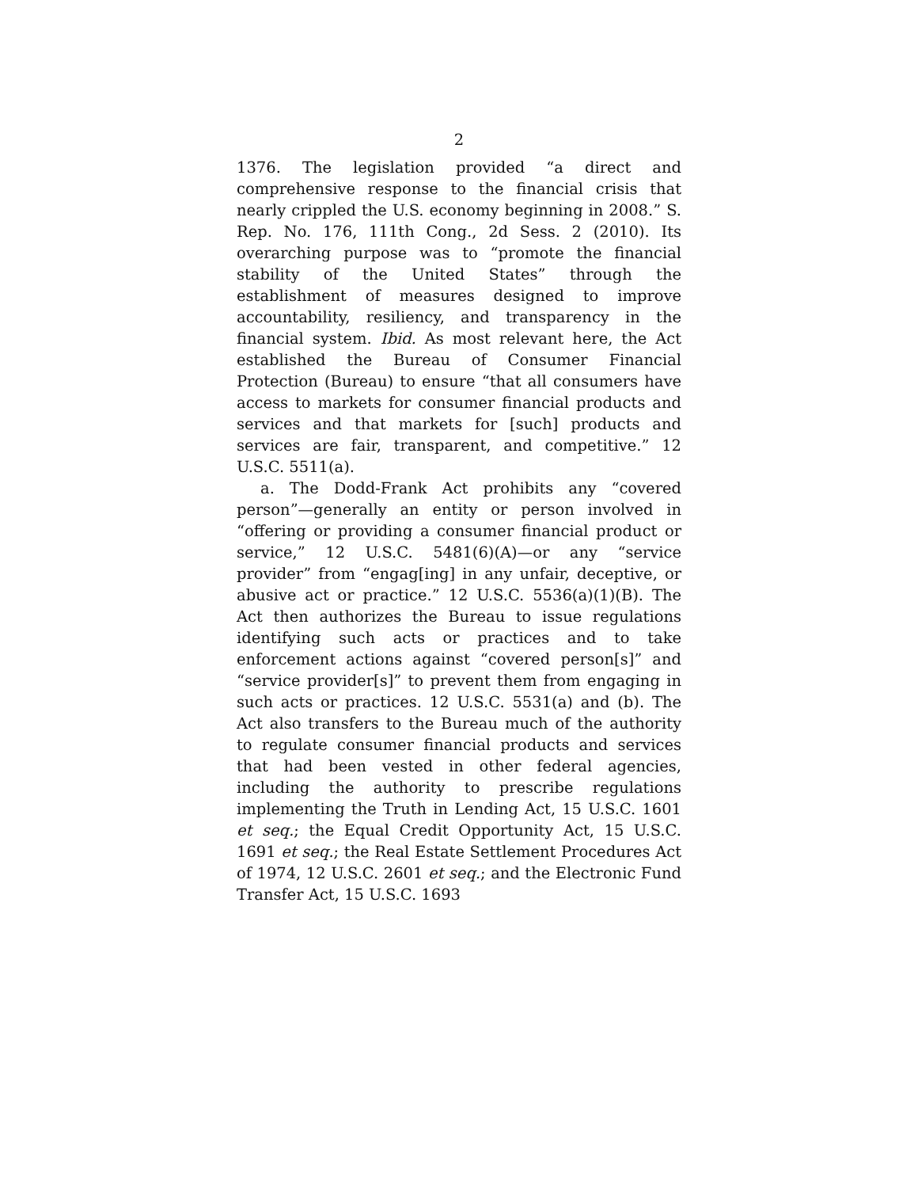2
1376. The legislation provided “a direct and comprehensive response to the financial crisis that nearly crippled the U.S. economy beginning in 2008.” S. Rep. No. 176, 111th Cong., 2d Sess. 2 (2010). Its overarching purpose was to “promote the financial stability of the United States” through the establishment of measures designed to improve accountability, resiliency, and transparency in the financial system. Ibid. As most relevant here, the Act established the Bureau of Consumer Financial Protection (Bureau) to ensure “that all consumers have access to markets for consumer financial products and services and that markets for [such] products and services are fair, transparent, and competitive.” 12 U.S.C. 5511(a).
a. The Dodd-Frank Act prohibits any “covered person”—generally an entity or person involved in “offering or providing a consumer financial product or service,” 12 U.S.C. 5481(6)(A)—or any “service provider” from “engag[ing] in any unfair, deceptive, or abusive act or practice.” 12 U.S.C. 5536(a)(1)(B). The Act then authorizes the Bureau to issue regulations identifying such acts or practices and to take enforcement actions against “covered person[s]” and “service provider[s]” to prevent them from engaging in such acts or practices. 12 U.S.C. 5531(a) and (b). The Act also transfers to the Bureau much of the authority to regulate consumer financial products and services that had been vested in other federal agencies, including the authority to prescribe regulations implementing the Truth in Lending Act, 15 U.S.C. 1601 et seq.; the Equal Credit Opportunity Act, 15 U.S.C. 1691 et seq.; the Real Estate Settlement Procedures Act of 1974, 12 U.S.C. 2601 et seq.; and the Electronic Fund Transfer Act, 15 U.S.C. 1693